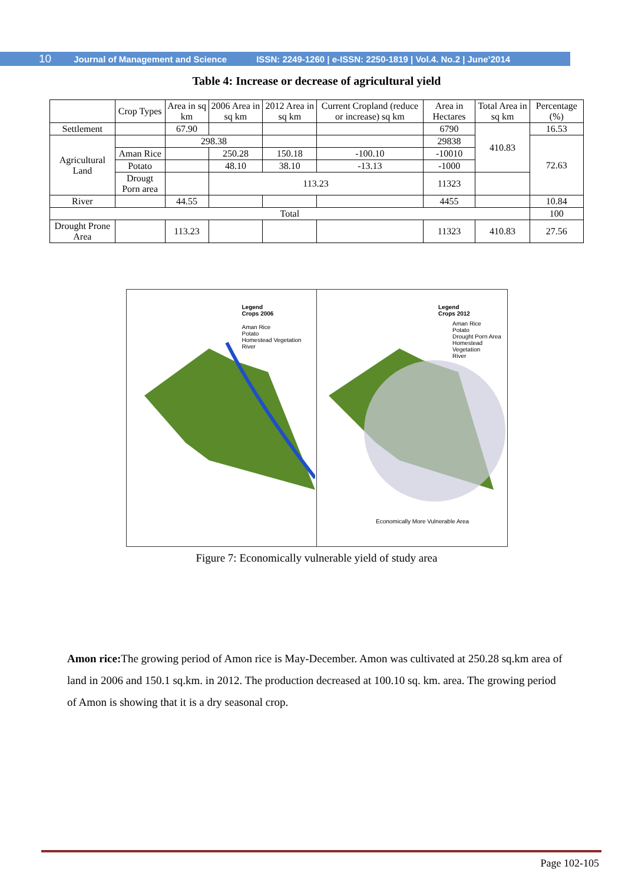10 Journal of Management and Science ISSN: 2249-1260 | e-ISSN: 2250-1819 | Vol.4. No.2 | June’2014
Table 4: Increase or decrease of agricultural yield
| | Crop Types | Area in sq km | 2006 Area in sq km | 2012 Area in sq km | Current Cropland (reduce or increase) sq km | Area in Hectares | Total Area in sq km | Percentage (%) |
| --- | --- | --- | --- | --- | --- | --- | --- | --- |
| Settlement | | 67.90 | | | | 6790 | 410.83 | 16.53 |
| Agricultural Land | | 298.38 | | | | 29838 | | 72.63 |
| | Aman Rice | | 250.28 | 150.18 | -100.10 | -10010 | | |
| | Potato | | 48.10 | 38.10 | -13.13 | -1000 | | |
| | Drougt Porn area | | 113.23 | | | 11323 | | |
| River | | 44.55 | | | | 4455 | | 10.84 |
| Total | | | | | | | | 100 |
| Drought Prone Area | | 113.23 | | | | 11323 | 410.83 | 27.56 |
Legend
Crops 2006
Aman Rice
Potato
Homestead Vegetation
River
Legend
Crops 2012
Aman Rice
Potato
Drought Porn Area
Homestead Vegetation
River
Economically More Vulnerable Area
Figure 7: Economically vulnerable yield of study area
Amon rice: The growing period of Amon rice is May-December. Amon was cultivated at 250.28 sq.km area of land in 2006 and 150.1 sq.km. in 2012. The production decreased at 100.10 sq. km. area. The growing period of Amon is showing that it is a dry seasonal crop.
Page 102-105